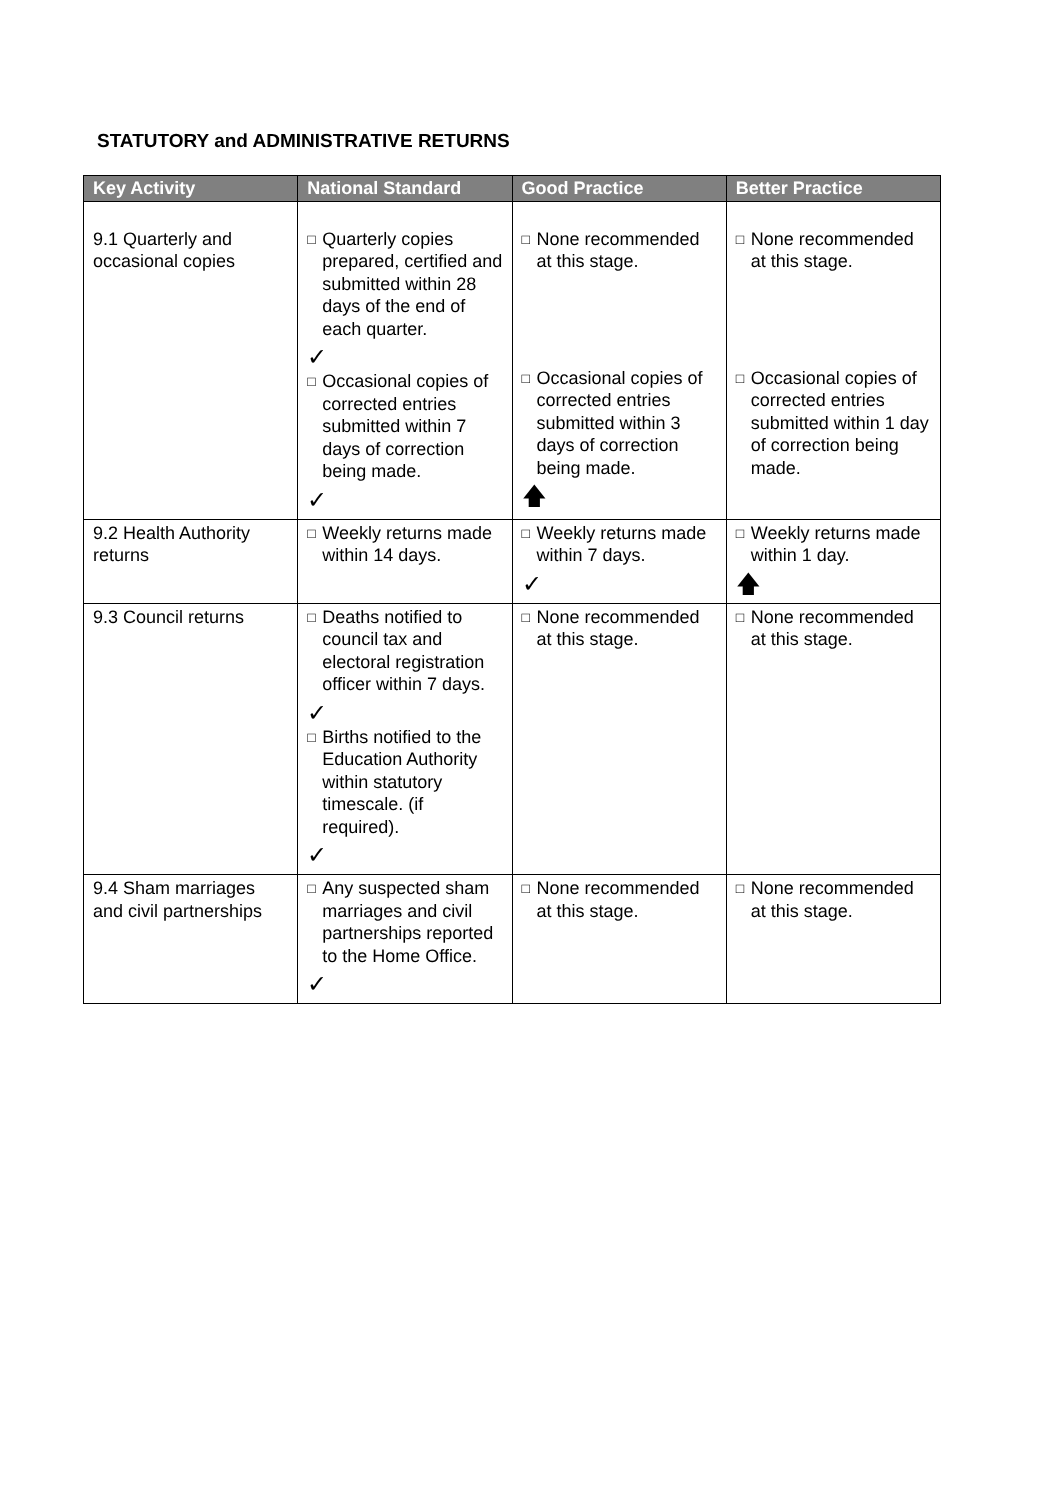STATUTORY and ADMINISTRATIVE RETURNS
| Key Activity | National Standard | Good Practice | Better Practice |
| --- | --- | --- | --- |
| 9.1 Quarterly and occasional copies | □ Quarterly copies prepared, certified and submitted within 28 days of the end of each quarter. ✓ □ Occasional copies of corrected entries submitted within 7 days of correction being made. ✓ | □ None recommended at this stage. □ Occasional copies of corrected entries submitted within 3 days of correction being made. 🡅 | □ None recommended at this stage. □ Occasional copies of corrected entries submitted within 1 day of correction being made. |
| 9.2 Health Authority returns | □ Weekly returns made within 14 days. | □ Weekly returns made within 7 days. ✓ | □ Weekly returns made within 1 day. 🡅 |
| 9.3 Council returns | □ Deaths notified to council tax and electoral registration officer within 7 days. ✓ □ Births notified to the Education Authority within statutory timescale. (if required). ✓ | □ None recommended at this stage. | □ None recommended at this stage. |
| 9.4 Sham marriages and civil partnerships | □ Any suspected sham marriages and civil partnerships reported to the Home Office. ✓ | □ None recommended at this stage. | □ None recommended at this stage. |